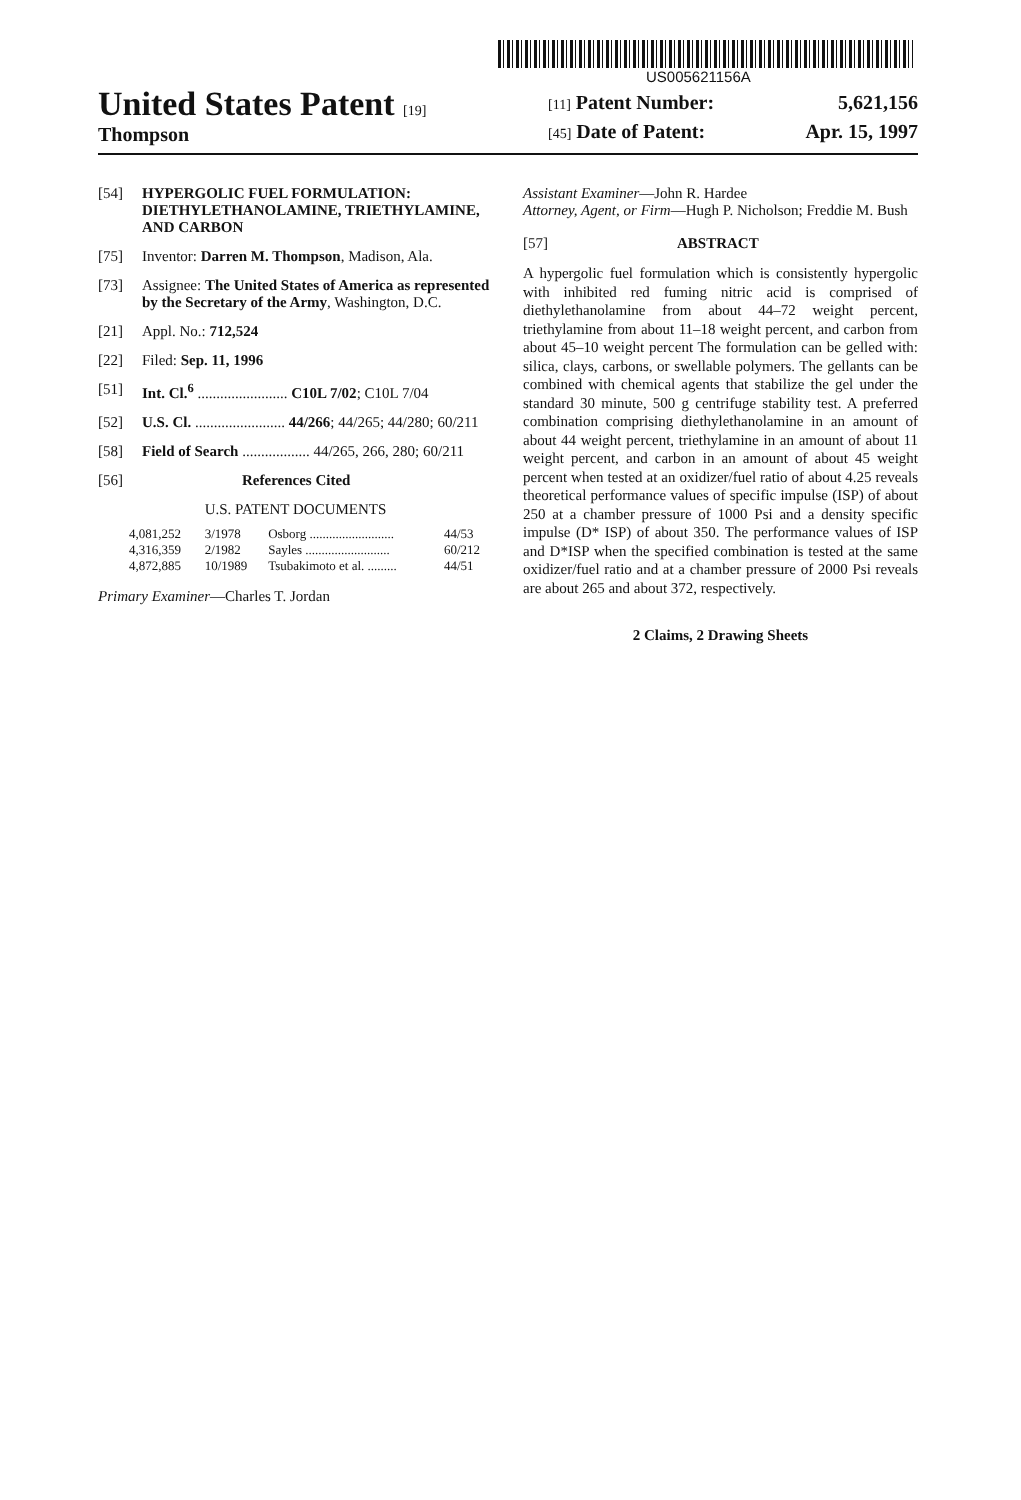US005621156A
United States Patent [19]
Thompson
[11] Patent Number: 5,621,156
[45] Date of Patent: Apr. 15, 1997
[54] HYPERGOLIC FUEL FORMULATION: DIETHYLETHANOLAMINE, TRIETHYLAMINE, AND CARBON
[75] Inventor: Darren M. Thompson, Madison, Ala.
[73] Assignee: The United States of America as represented by the Secretary of the Army, Washington, D.C.
[21] Appl. No.: 712,524
[22] Filed: Sep. 11, 1996
[51] Int. Cl.<sup>6</sup> ........................ C10L 7/02; C10L 7/04
[52] U.S. Cl. ........................ 44/266; 44/265; 44/280; 60/211
[58] Field of Search .................. 44/265, 266, 280; 60/211
[56] References Cited
U.S. PATENT DOCUMENTS
| 4,081,252 | 3/1978 | Osborg .......................... | 44/53 |
| 4,316,359 | 2/1982 | Sayles .......................... | 60/212 |
| 4,872,885 | 10/1989 | Tsubakimoto et al. ......... | 44/51 |
Primary Examiner—Charles T. Jordan
Assistant Examiner—John R. Hardee
Attorney, Agent, or Firm—Hugh P. Nicholson; Freddie M. Bush
[57] ABSTRACT
A hypergolic fuel formulation which is consistently hypergolic with inhibited red fuming nitric acid is comprised of diethylethanolamine from about 44–72 weight percent, triethylamine from about 11–18 weight percent, and carbon from about 45–10 weight percent The formulation can be gelled with: silica, clays, carbons, or swellable polymers. The gellants can be combined with chemical agents that stabilize the gel under the standard 30 minute, 500 g centrifuge stability test. A preferred combination comprising diethylethanolamine in an amount of about 44 weight percent, triethylamine in an amount of about 11 weight percent, and carbon in an amount of about 45 weight percent when tested at an oxidizer/fuel ratio of about 4.25 reveals theoretical performance values of specific impulse (ISP) of about 250 at a chamber pressure of 1000 Psi and a density specific impulse (D* ISP) of about 350. The performance values of ISP and D*ISP when the specified combination is tested at the same oxidizer/fuel ratio and at a chamber pressure of 2000 Psi reveals are about 265 and about 372, respectively.
2 Claims, 2 Drawing Sheets